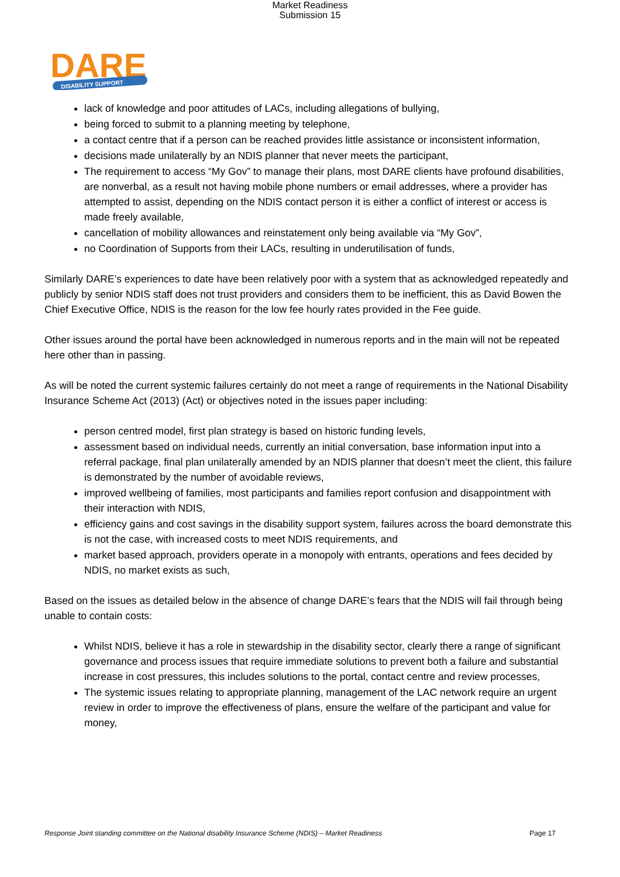Market Readiness
Submission 15
DARE
DISABILITY SUPPORT
lack of knowledge and poor attitudes of LACs, including allegations of bullying,
being forced to submit to a planning meeting by telephone,
a contact centre that if a person can be reached provides little assistance or inconsistent information,
decisions made unilaterally by an NDIS planner that never meets the participant,
The requirement to access “My Gov” to manage their plans, most DARE clients have profound disabilities, are nonverbal, as a result not having mobile phone numbers or email addresses, where a provider has attempted to assist, depending on the NDIS contact person it is either a conflict of interest or access is made freely available,
cancellation of mobility allowances and reinstatement only being available via “My Gov”,
no Coordination of Supports from their LACs, resulting in underutilisation of funds,
Similarly DARE’s experiences to date have been relatively poor with a system that as acknowledged repeatedly and publicly by senior NDIS staff does not trust providers and considers them to be inefficient, this as David Bowen the Chief Executive Office, NDIS is the reason for the low fee hourly rates provided in the Fee guide.
Other issues around the portal have been acknowledged in numerous reports and in the main will not be repeated here other than in passing.
As will be noted the current systemic failures certainly do not meet a range of requirements in the National Disability Insurance Scheme Act (2013) (Act) or objectives noted in the issues paper including:
person centred model, first plan strategy is based on historic funding levels,
assessment based on individual needs, currently an initial conversation, base information input into a referral package, final plan unilaterally amended by an NDIS planner that doesn’t meet the client, this failure is demonstrated by the number of avoidable reviews,
improved wellbeing of families, most participants and families report confusion and disappointment with their interaction with NDIS,
efficiency gains and cost savings in the disability support system, failures across the board demonstrate this is not the case, with increased costs to meet NDIS requirements, and
market based approach, providers operate in a monopoly with entrants, operations and fees decided by NDIS, no market exists as such,
Based on the issues as detailed below in the absence of change DARE’s fears that the NDIS will fail through being unable to contain costs:
Whilst NDIS, believe it has a role in stewardship in the disability sector, clearly there a range of significant governance and process issues that require immediate solutions to prevent both a failure and substantial increase in cost pressures, this includes solutions to the portal, contact centre and review processes,
The systemic issues relating to appropriate planning, management of the LAC network require an urgent review in order to improve the effectiveness of plans, ensure the welfare of the participant and value for money,
Response Joint standing committee on the National disability Insurance Scheme (NDIS) – Market Readiness Page 17